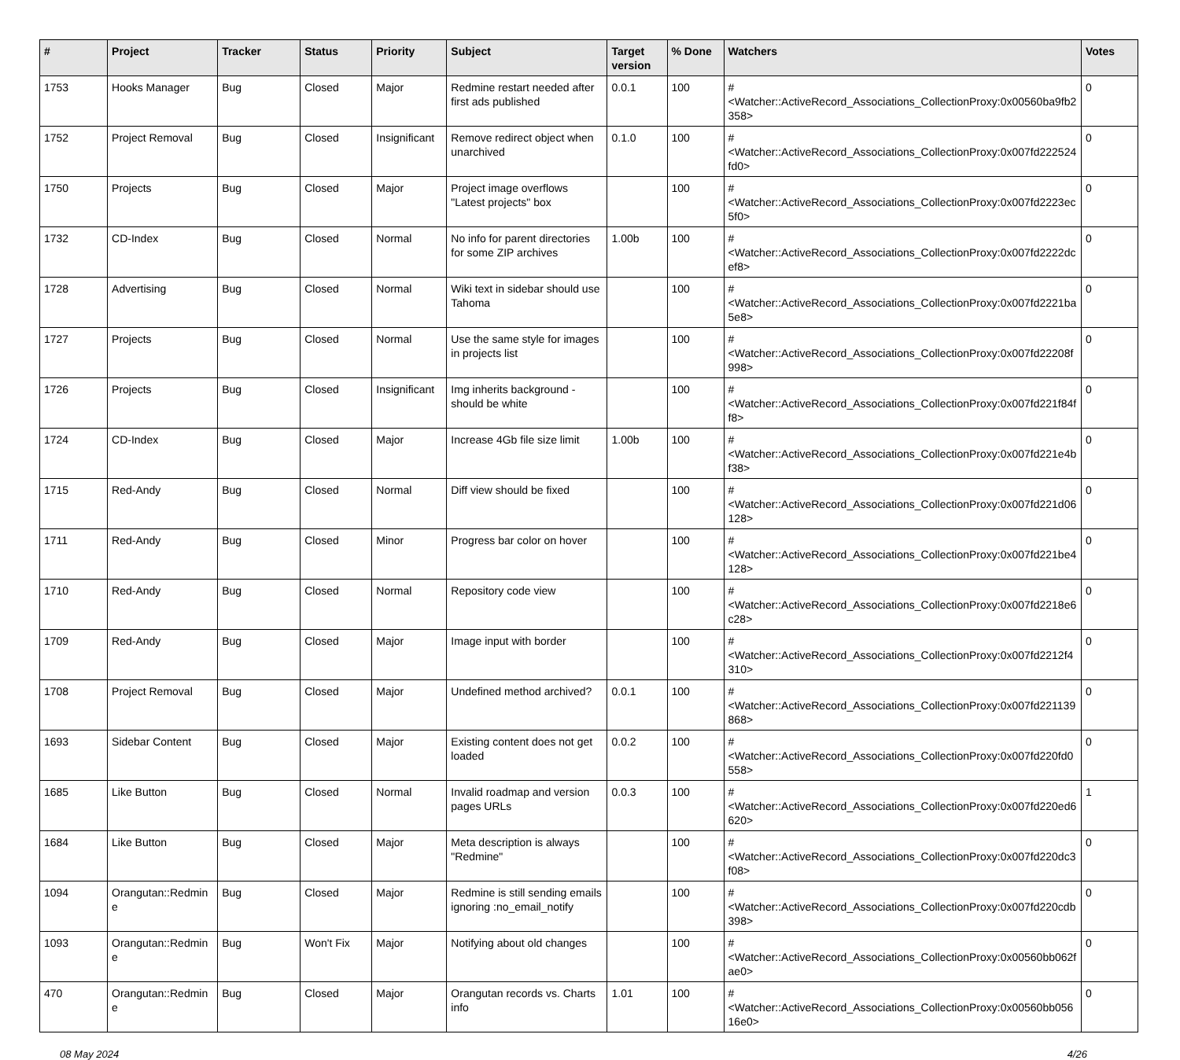| # | Project | Tracker | Status | Priority | Subject | Target version | % Done | Watchers | Votes |
| --- | --- | --- | --- | --- | --- | --- | --- | --- | --- |
| 1753 | Hooks Manager | Bug | Closed | Major | Redmine restart needed after first ads published | 0.0.1 | 100 | #<Watcher::ActiveRecord_Associations_CollectionProxy:0x00560ba9fb2358> | 0 |
| 1752 | Project Removal | Bug | Closed | Insignificant | Remove redirect object when unarchived | 0.1.0 | 100 | #<Watcher::ActiveRecord_Associations_CollectionProxy:0x007fd222524fd0> | 0 |
| 1750 | Projects | Bug | Closed | Major | Project image overflows "Latest projects" box | | 100 | #<Watcher::ActiveRecord_Associations_CollectionProxy:0x007fd2223ec5f0> | 0 |
| 1732 | CD-Index | Bug | Closed | Normal | No info for parent directories for some ZIP archives | 1.00b | 100 | #<Watcher::ActiveRecord_Associations_CollectionProxy:0x007fd2222dcef8> | 0 |
| 1728 | Advertising | Bug | Closed | Normal | Wiki text in sidebar should use Tahoma | | 100 | #<Watcher::ActiveRecord_Associations_CollectionProxy:0x007fd2221ba5e8> | 0 |
| 1727 | Projects | Bug | Closed | Normal | Use the same style for images in projects list | | 100 | #<Watcher::ActiveRecord_Associations_CollectionProxy:0x007fd22208f998> | 0 |
| 1726 | Projects | Bug | Closed | Insignificant | Img inherits background - should be white | | 100 | #<Watcher::ActiveRecord_Associations_CollectionProxy:0x007fd221f84ff8> | 0 |
| 1724 | CD-Index | Bug | Closed | Major | Increase 4Gb file size limit | 1.00b | 100 | #<Watcher::ActiveRecord_Associations_CollectionProxy:0x007fd221e4bf38> | 0 |
| 1715 | Red-Andy | Bug | Closed | Normal | Diff view should be fixed | | 100 | #<Watcher::ActiveRecord_Associations_CollectionProxy:0x007fd221d06128> | 0 |
| 1711 | Red-Andy | Bug | Closed | Minor | Progress bar color on hover | | 100 | #<Watcher::ActiveRecord_Associations_CollectionProxy:0x007fd221be4128> | 0 |
| 1710 | Red-Andy | Bug | Closed | Normal | Repository code view | | 100 | #<Watcher::ActiveRecord_Associations_CollectionProxy:0x007fd2218e6c28> | 0 |
| 1709 | Red-Andy | Bug | Closed | Major | Image input with border | | 100 | #<Watcher::ActiveRecord_Associations_CollectionProxy:0x007fd2212f4310> | 0 |
| 1708 | Project Removal | Bug | Closed | Major | Undefined method archived? | 0.0.1 | 100 | #<Watcher::ActiveRecord_Associations_CollectionProxy:0x007fd221139868> | 0 |
| 1693 | Sidebar Content | Bug | Closed | Major | Existing content does not get loaded | 0.0.2 | 100 | #<Watcher::ActiveRecord_Associations_CollectionProxy:0x007fd220fd0558> | 0 |
| 1685 | Like Button | Bug | Closed | Normal | Invalid roadmap and version pages URLs | 0.0.3 | 100 | #<Watcher::ActiveRecord_Associations_CollectionProxy:0x007fd220ed6620> | 1 |
| 1684 | Like Button | Bug | Closed | Major | Meta description is always "Redmine" | | 100 | #<Watcher::ActiveRecord_Associations_CollectionProxy:0x007fd220dc3f08> | 0 |
| 1094 | Orangutan::Redmine | Bug | Closed | Major | Redmine is still sending emails ignoring :no_email_notify | | 100 | #<Watcher::ActiveRecord_Associations_CollectionProxy:0x007fd220cdb398> | 0 |
| 1093 | Orangutan::Redmine | Bug | Won't Fix | Major | Notifying about old changes | | 100 | #<Watcher::ActiveRecord_Associations_CollectionProxy:0x00560bb062fae0> | 0 |
| 470 | Orangutan::Redmine | Bug | Closed | Major | Orangutan records vs. Charts info | 1.01 | 100 | #<Watcher::ActiveRecord_Associations_CollectionProxy:0x00560bb05616e0> | 0 |
08 May 2024 4/26